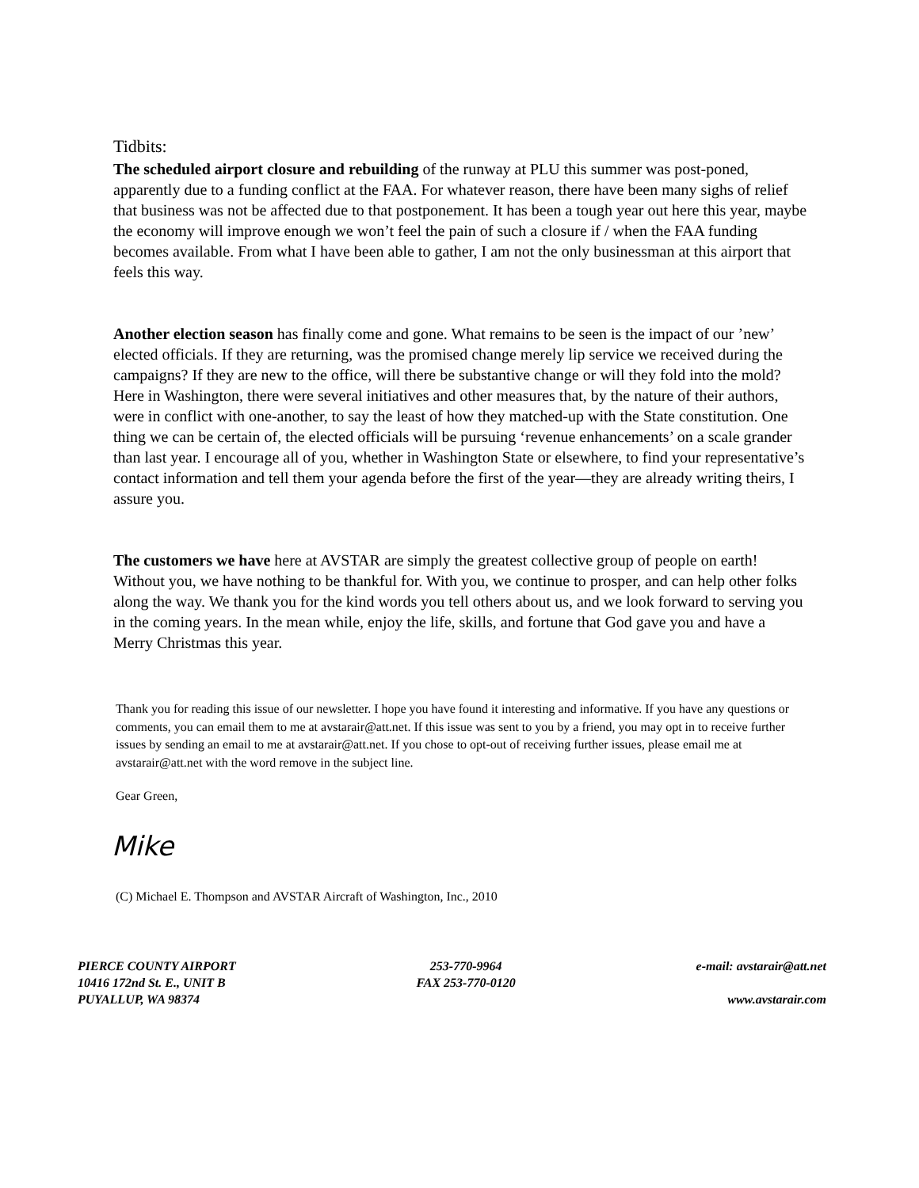Tidbits:
The scheduled airport closure and rebuilding of the runway at PLU this summer was post-poned, apparently due to a funding conflict at the FAA. For whatever reason, there have been many sighs of relief that business was not be affected due to that postponement. It has been a tough year out here this year, maybe the economy will improve enough we won’t feel the pain of such a closure if / when the FAA funding becomes available. From what I have been able to gather, I am not the only businessman at this airport that feels this way.
Another election season has finally come and gone. What remains to be seen is the impact of our ’new’ elected officials. If they are returning, was the promised change merely lip service we received during the campaigns? If they are new to the office, will there be substantive change or will they fold into the mold? Here in Washington, there were several initiatives and other measures that, by the nature of their authors, were in conflict with one-another, to say the least of how they matched-up with the State constitution. One thing we can be certain of, the elected officials will be pursuing ‘revenue enhancements’ on a scale grander than last year. I encourage all of you, whether in Washington State or elsewhere, to find your representative’s contact information and tell them your agenda before the first of the year—they are already writing theirs, I assure you.
The customers we have here at AVSTAR are simply the greatest collective group of people on earth! Without you, we have nothing to be thankful for. With you, we continue to prosper, and can help other folks along the way. We thank you for the kind words you tell others about us, and we look forward to serving you in the coming years. In the mean while, enjoy the life, skills, and fortune that God gave you and have a Merry Christmas this year.
Thank you for reading this issue of our newsletter. I hope you have found it interesting and informative. If you have any questions or comments, you can email them to me at avstarair@att.net. If this issue was sent to you by a friend, you may opt in to receive further issues by sending an email to me at avstarair@att.net. If you chose to opt-out of receiving further issues, please email me at avstarair@att.net with the word remove in the subject line.
Gear Green,
Mike
(C) Michael E. Thompson and AVSTAR Aircraft of Washington, Inc., 2010
PIERCE COUNTY AIRPORT
10416 172nd St. E., UNIT B
PUYALLUP, WA 98374
253-770-9964
FAX 253-770-0120
e-mail: avstarair@att.net
www.avstarair.com